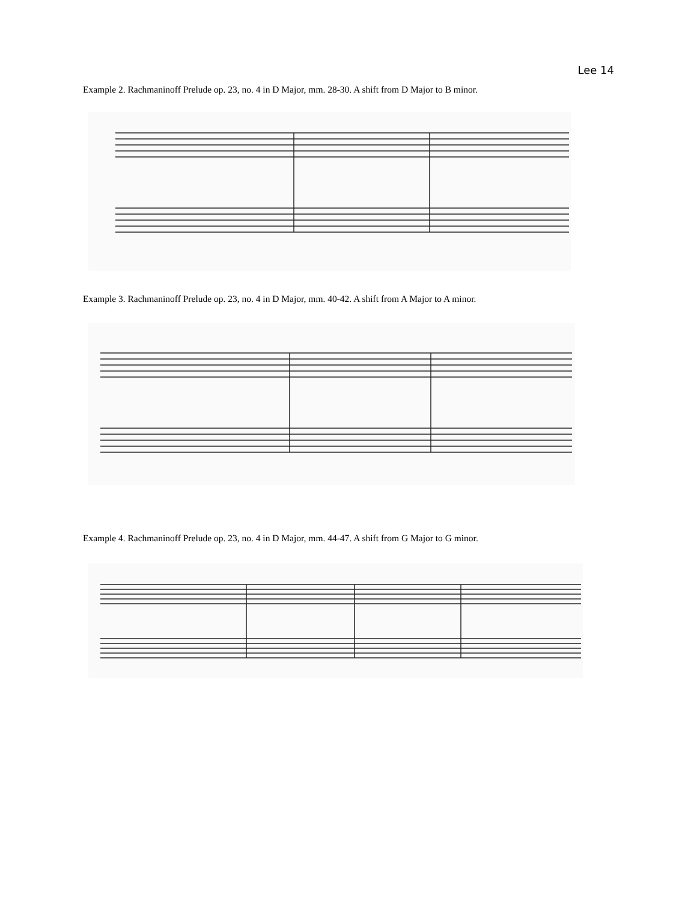Lee 14
Example 2. Rachmaninoff Prelude op. 23, no. 4 in D Major, mm. 28-30. A shift from D Major to B minor.
Example 3. Rachmaninoff Prelude op. 23, no. 4 in D Major, mm. 40-42. A shift from A Major to A minor.
Example 4. Rachmaninoff Prelude op. 23, no. 4 in D Major, mm. 44-47. A shift from G Major to G minor.